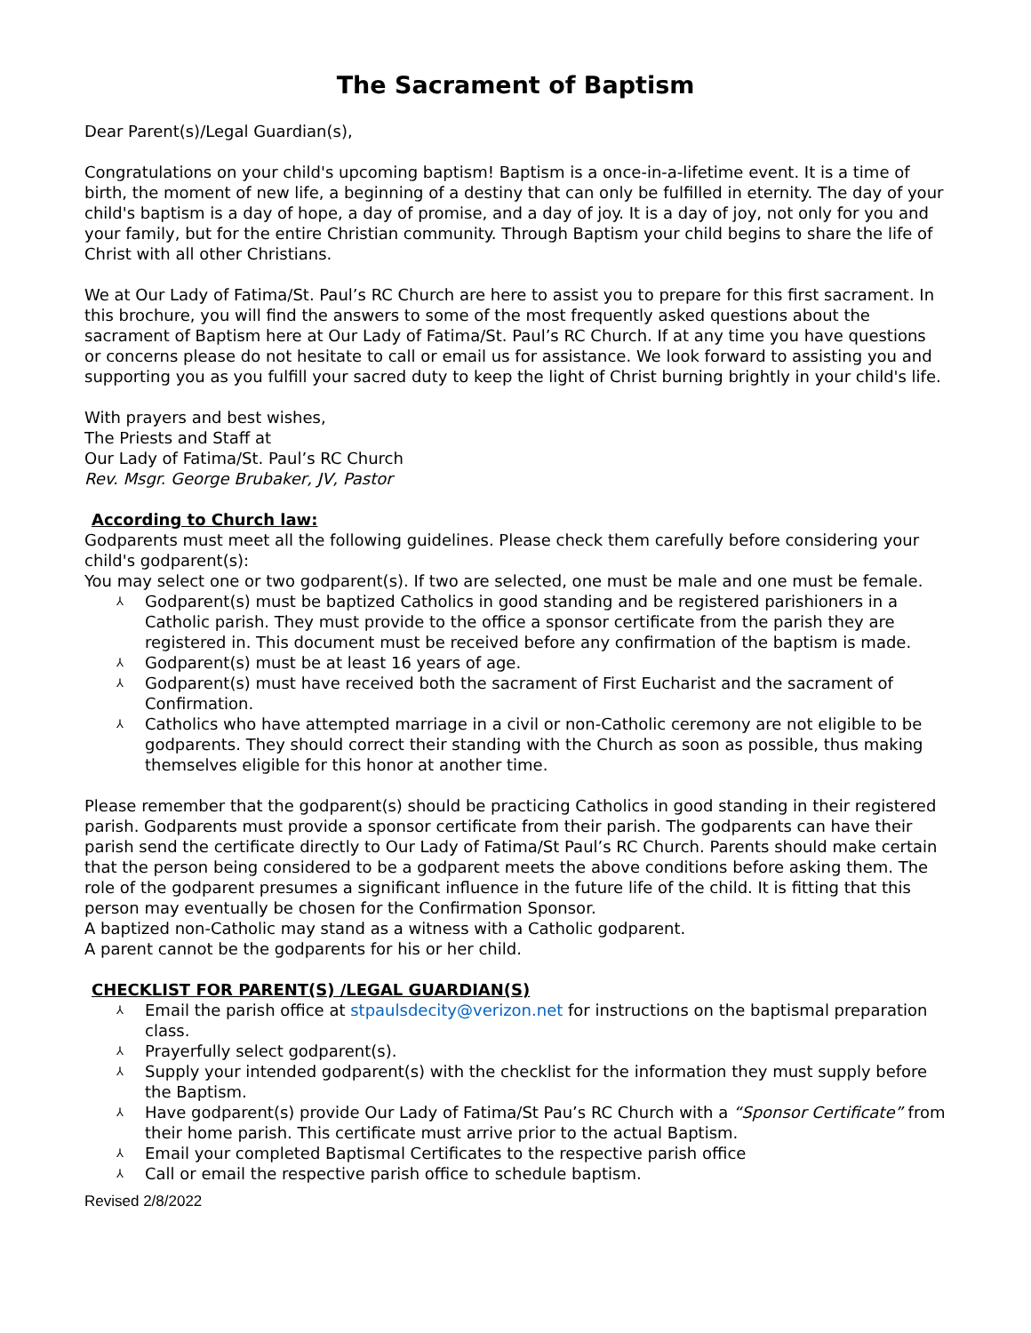The Sacrament of Baptism
Dear Parent(s)/Legal Guardian(s),
Congratulations on your child's upcoming baptism! Baptism is a once-in-a-lifetime event. It is a time of birth, the moment of new life, a beginning of a destiny that can only be fulfilled in eternity. The day of your child's baptism is a day of hope, a day of promise, and a day of joy. It is a day of joy, not only for you and your family, but for the entire Christian community. Through Baptism your child begins to share the life of Christ with all other Christians.
We at Our Lady of Fatima/St. Paul’s RC Church are here to assist you to prepare for this first sacrament. In this brochure, you will find the answers to some of the most frequently asked questions about the sacrament of Baptism here at Our Lady of Fatima/St. Paul’s RC Church. If at any time you have questions or concerns please do not hesitate to call or email us for assistance. We look forward to assisting you and supporting you as you fulfill your sacred duty to keep the light of Christ burning brightly in your child's life.
With prayers and best wishes,
The Priests and Staff at
Our Lady of Fatima/St. Paul’s RC Church
Rev. Msgr. George Brubaker, JV, Pastor
According to Church law:
Godparents must meet all the following guidelines. Please check them carefully before considering your child's godparent(s):
You may select one or two godparent(s). If two are selected, one must be male and one must be female.
⅄ Godparent(s) must be baptized Catholics in good standing and be registered parishioners in a Catholic parish. They must provide to the office a sponsor certificate from the parish they are registered in. This document must be received before any confirmation of the baptism is made.
⅄ Godparent(s) must be at least 16 years of age.
⅄ Godparent(s) must have received both the sacrament of First Eucharist and the sacrament of Confirmation.
⅄ Catholics who have attempted marriage in a civil or non-Catholic ceremony are not eligible to be godparents. They should correct their standing with the Church as soon as possible, thus making themselves eligible for this honor at another time.
Please remember that the godparent(s) should be practicing Catholics in good standing in their registered parish. Godparents must provide a sponsor certificate from their parish. The godparents can have their parish send the certificate directly to Our Lady of Fatima/St Paul’s RC Church. Parents should make certain that the person being considered to be a godparent meets the above conditions before asking them. The role of the godparent presumes a significant influence in the future life of the child. It is fitting that this person may eventually be chosen for the Confirmation Sponsor.
A baptized non-Catholic may stand as a witness with a Catholic godparent.
A parent cannot be the godparents for his or her child.
CHECKLIST FOR PARENT(S) /LEGAL GUARDIAN(S)
⅄ Email the parish office at stpaulsdecity@verizon.net for instructions on the baptismal preparation class.
⅄ Prayerfully select godparent(s).
⅄ Supply your intended godparent(s) with the checklist for the information they must supply before the Baptism.
⅄ Have godparent(s) provide Our Lady of Fatima/St Pau’s RC Church with a “Sponsor Certificate” from their home parish. This certificate must arrive prior to the actual Baptism.
⅄ Email your completed Baptismal Certificates to the respective parish office
⅄ Call or email the respective parish office to schedule baptism.
Revised 2/8/2022